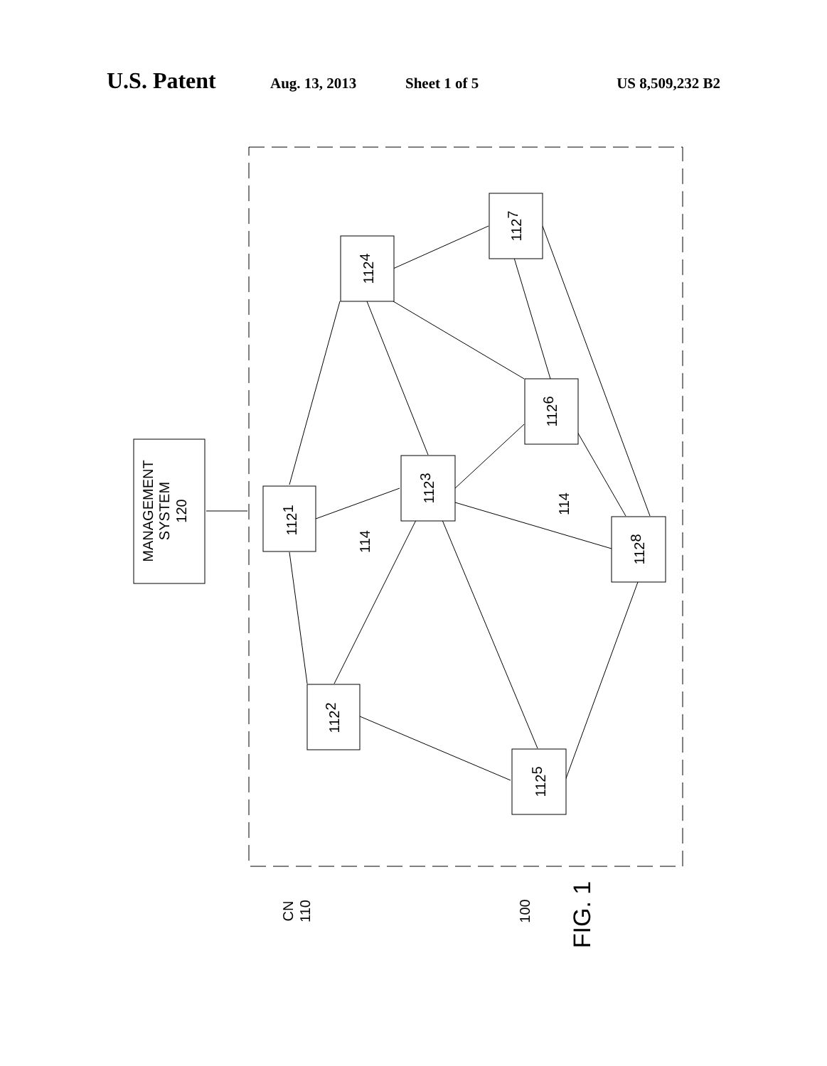U.S. Patent Aug. 13, 2013 Sheet 1 of 5 US 8,509,232 B2
MANAGEMENT
SYSTEM
120
1121
1122
1123
1124
1125
1126
1127
1128
114
114
CN
110
100
FIG. 1